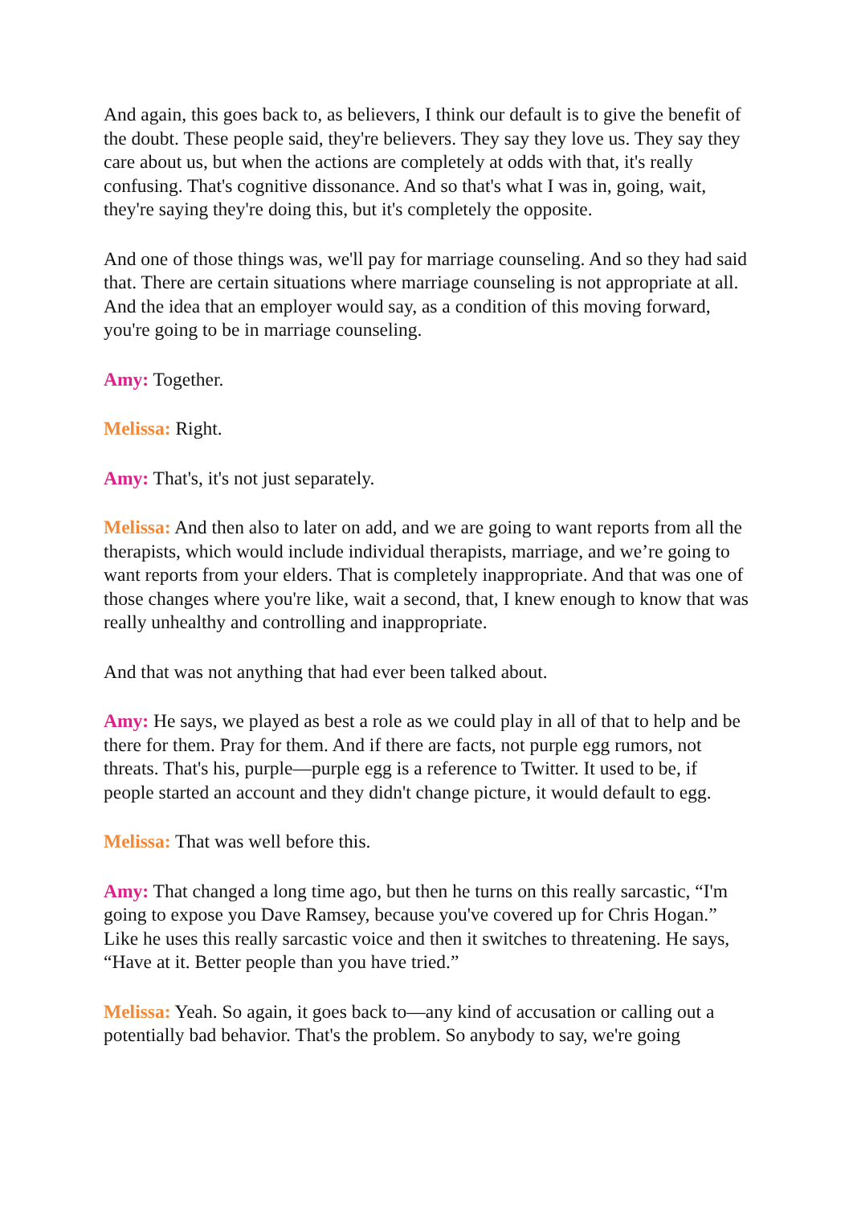And again, this goes back to, as believers, I think our default is to give the benefit of the doubt. These people said, they're believers. They say they love us. They say they care about us, but when the actions are completely at odds with that, it's really confusing. That's cognitive dissonance. And so that's what I was in, going, wait, they're saying they're doing this, but it's completely the opposite.
And one of those things was, we'll pay for marriage counseling. And so they had said that. There are certain situations where marriage counseling is not appropriate at all. And the idea that an employer would say, as a condition of this moving forward, you're going to be in marriage counseling.
Amy: Together.
Melissa: Right.
Amy: That's, it's not just separately.
Melissa: And then also to later on add, and we are going to want reports from all the therapists, which would include individual therapists, marriage, and we’re going to want reports from your elders. That is completely inappropriate. And that was one of those changes where you're like, wait a second, that, I knew enough to know that was really unhealthy and controlling and inappropriate.
And that was not anything that had ever been talked about.
Amy: He says, we played as best a role as we could play in all of that to help and be there for them. Pray for them. And if there are facts, not purple egg rumors, not threats. That's his, purple—purple egg is a reference to Twitter. It used to be, if people started an account and they didn't change picture, it would default to egg.
Melissa: That was well before this.
Amy: That changed a long time ago, but then he turns on this really sarcastic, “I'm going to expose you Dave Ramsey, because you've covered up for Chris Hogan.” Like he uses this really sarcastic voice and then it switches to threatening. He says, “Have at it. Better people than you have tried.”
Melissa: Yeah. So again, it goes back to—any kind of accusation or calling out a potentially bad behavior. That's the problem. So anybody to say, we're going